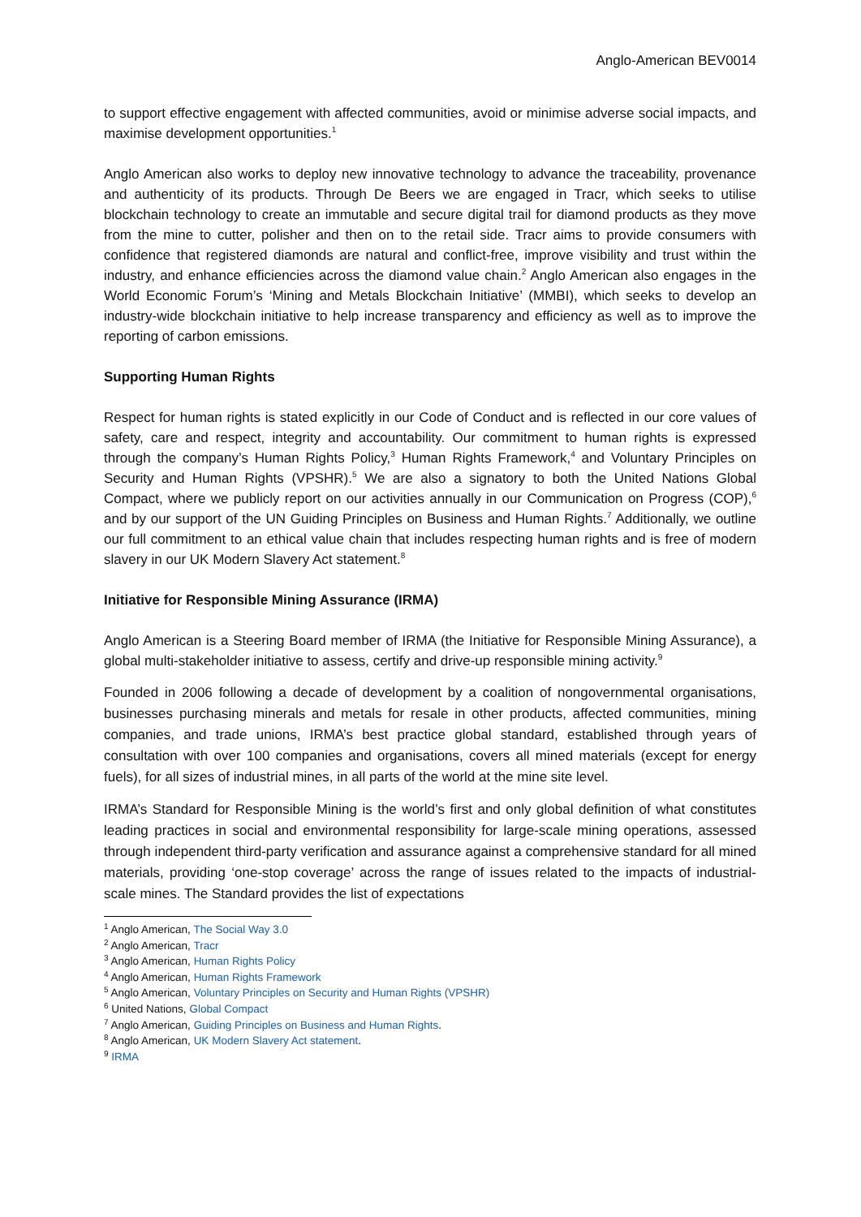Anglo-American BEV0014
to support effective engagement with affected communities, avoid or minimise adverse social impacts, and maximise development opportunities.<sup>1</sup>
Anglo American also works to deploy new innovative technology to advance the traceability, provenance and authenticity of its products. Through De Beers we are engaged in Tracr, which seeks to utilise blockchain technology to create an immutable and secure digital trail for diamond products as they move from the mine to cutter, polisher and then on to the retail side. Tracr aims to provide consumers with confidence that registered diamonds are natural and conflict-free, improve visibility and trust within the industry, and enhance efficiencies across the diamond value chain.<sup>2</sup> Anglo American also engages in the World Economic Forum’s ‘Mining and Metals Blockchain Initiative’ (MMBI), which seeks to develop an industry-wide blockchain initiative to help increase transparency and efficiency as well as to improve the reporting of carbon emissions.
Supporting Human Rights
Respect for human rights is stated explicitly in our Code of Conduct and is reflected in our core values of safety, care and respect, integrity and accountability. Our commitment to human rights is expressed through the company’s Human Rights Policy,<sup>3</sup> Human Rights Framework,<sup>4</sup> and Voluntary Principles on Security and Human Rights (VPSHR).<sup>5</sup> We are also a signatory to both the United Nations Global Compact, where we publicly report on our activities annually in our Communication on Progress (COP),<sup>6</sup> and by our support of the UN Guiding Principles on Business and Human Rights.<sup>7</sup> Additionally, we outline our full commitment to an ethical value chain that includes respecting human rights and is free of modern slavery in our UK Modern Slavery Act statement.<sup>8</sup>
Initiative for Responsible Mining Assurance (IRMA)
Anglo American is a Steering Board member of IRMA (the Initiative for Responsible Mining Assurance), a global multi-stakeholder initiative to assess, certify and drive-up responsible mining activity.<sup>9</sup>
Founded in 2006 following a decade of development by a coalition of nongovernmental organisations, businesses purchasing minerals and metals for resale in other products, affected communities, mining companies, and trade unions, IRMA’s best practice global standard, established through years of consultation with over 100 companies and organisations, covers all mined materials (except for energy fuels), for all sizes of industrial mines, in all parts of the world at the mine site level.
IRMA’s Standard for Responsible Mining is the world’s first and only global definition of what constitutes leading practices in social and environmental responsibility for large-scale mining operations, assessed through independent third-party verification and assurance against a comprehensive standard for all mined materials, providing ‘one-stop coverage’ across the range of issues related to the impacts of industrial-scale mines. The Standard provides the list of expectations
<sup>1</sup> Anglo American, The Social Way 3.0
<sup>2</sup> Anglo American, Tracr
<sup>3</sup> Anglo American, Human Rights Policy
<sup>4</sup> Anglo American, Human Rights Framework
<sup>5</sup> Anglo American, Voluntary Principles on Security and Human Rights (VPSHR)
<sup>6</sup> United Nations, Global Compact
<sup>7</sup> Anglo American, Guiding Principles on Business and Human Rights.
<sup>8</sup> Anglo American, UK Modern Slavery Act statement.
<sup>9</sup> IRMA